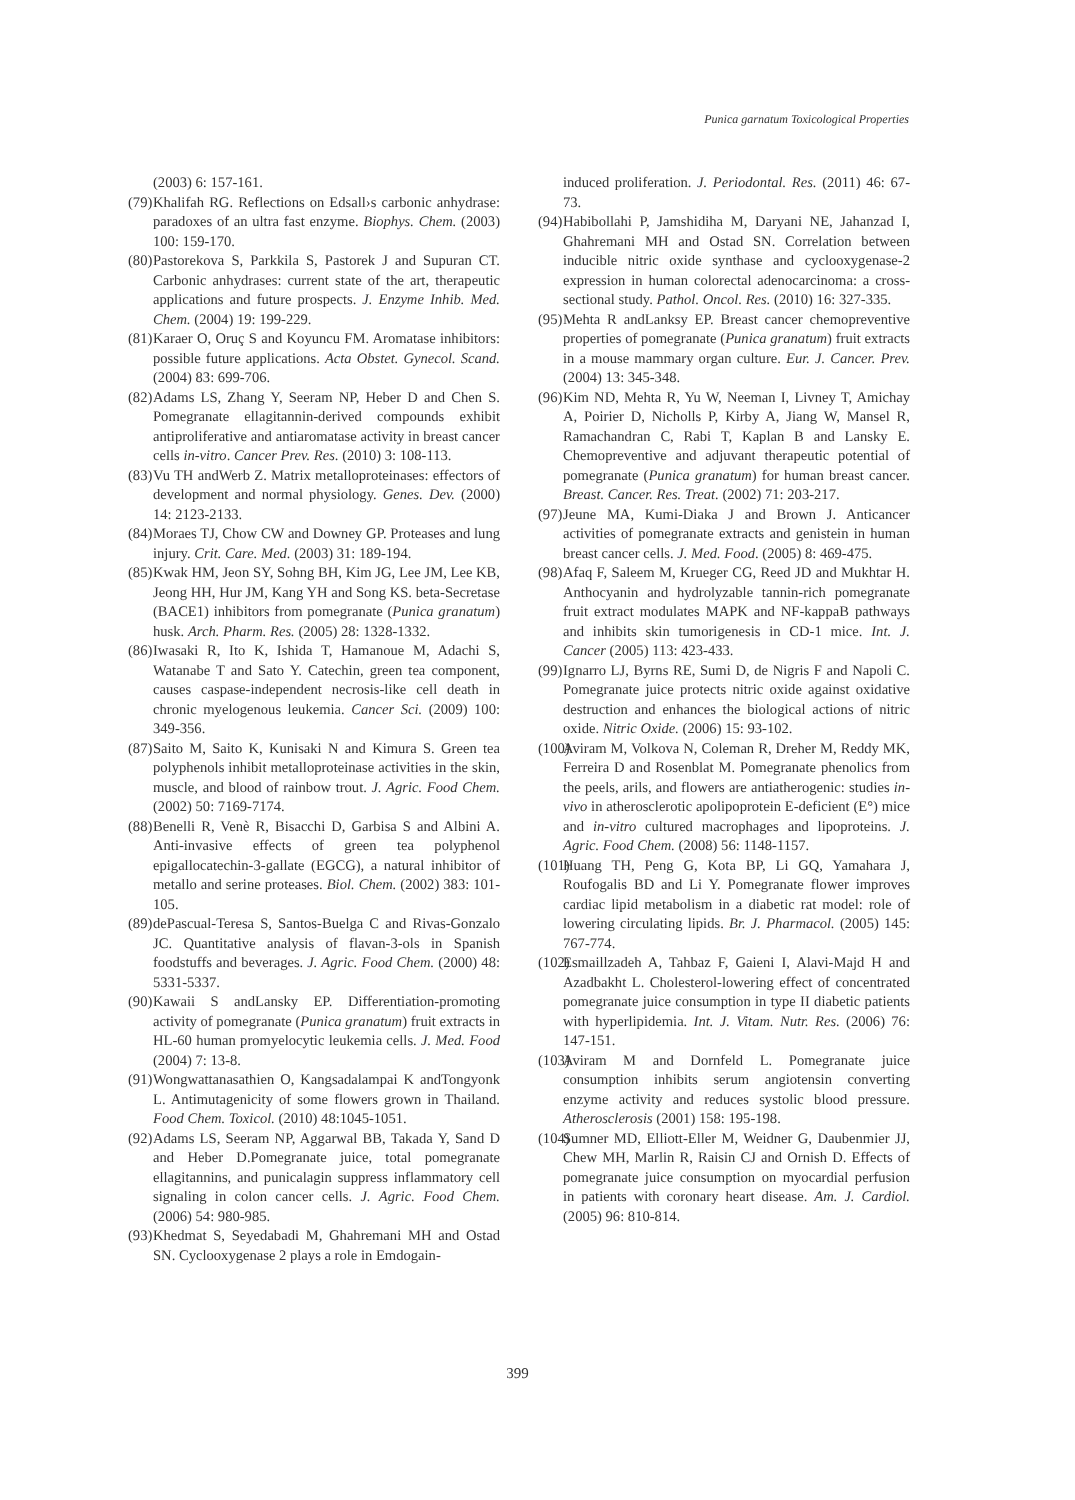Punica garnatum Toxicological Properties
(2003) 6: 157-161.
(79) Khalifah RG. Reflections on Edsall›s carbonic anhydrase: paradoxes of an ultra fast enzyme. Biophys. Chem. (2003) 100: 159-170.
(80) Pastorekova S, Parkkila S, Pastorek J and Supuran CT. Carbonic anhydrases: current state of the art, therapeutic applications and future prospects. J. Enzyme Inhib. Med. Chem. (2004) 19: 199-229.
(81) Karaer O, Oruç S and Koyuncu FM. Aromatase inhibitors: possible future applications. Acta Obstet. Gynecol. Scand. (2004) 83: 699-706.
(82) Adams LS, Zhang Y, Seeram NP, Heber D and Chen S. Pomegranate ellagitannin-derived compounds exhibit antiproliferative and antiaromatase activity in breast cancer cells in-vitro. Cancer Prev. Res. (2010) 3: 108-113.
(83) Vu TH andWerb Z. Matrix metalloproteinases: effectors of development and normal physiology. Genes. Dev. (2000) 14: 2123-2133.
(84) Moraes TJ, Chow CW and Downey GP. Proteases and lung injury. Crit. Care. Med. (2003) 31: 189-194.
(85) Kwak HM, Jeon SY, Sohng BH, Kim JG, Lee JM, Lee KB, Jeong HH, Hur JM, Kang YH and Song KS. beta-Secretase (BACE1) inhibitors from pomegranate (Punica granatum) husk. Arch. Pharm. Res. (2005) 28: 1328-1332.
(86) Iwasaki R, Ito K, Ishida T, Hamanoue M, Adachi S, Watanabe T and Sato Y. Catechin, green tea component, causes caspase-independent necrosis-like cell death in chronic myelogenous leukemia. Cancer Sci. (2009) 100: 349-356.
(87) Saito M, Saito K, Kunisaki N and Kimura S. Green tea polyphenols inhibit metalloproteinase activities in the skin, muscle, and blood of rainbow trout. J. Agric. Food Chem. (2002) 50: 7169-7174.
(88) Benelli R, Venè R, Bisacchi D, Garbisa S and Albini A. Anti-invasive effects of green tea polyphenol epigallocatechin-3-gallate (EGCG), a natural inhibitor of metallo and serine proteases. Biol. Chem. (2002) 383: 101-105.
(89) dePascual-Teresa S, Santos-Buelga C and Rivas-Gonzalo JC. Quantitative analysis of flavan-3-ols in Spanish foodstuffs and beverages. J. Agric. Food Chem. (2000) 48: 5331-5337.
(90) Kawaii S andLansky EP. Differentiation-promoting activity of pomegranate (Punica granatum) fruit extracts in HL-60 human promyelocytic leukemia cells. J. Med. Food (2004) 7: 13-8.
(91) Wongwattanasathien O, Kangsadalampai K andTongyonk L. Antimutagenicity of some flowers grown in Thailand. Food Chem. Toxicol. (2010) 48:1045-1051.
(92) Adams LS, Seeram NP, Aggarwal BB, Takada Y, Sand D and Heber D.Pomegranate juice, total pomegranate ellagitannins, and punicalagin suppress inflammatory cell signaling in colon cancer cells. J. Agric. Food Chem. (2006) 54: 980-985.
(93) Khedmat S, Seyedabadi M, Ghahremani MH and Ostad SN. Cyclooxygenase 2 plays a role in Emdogain-
induced proliferation. J. Periodontal. Res. (2011) 46: 67-73.
(94) Habibollahi P, Jamshidiha M, Daryani NE, Jahanzad I, Ghahremani MH and Ostad SN. Correlation between inducible nitric oxide synthase and cyclooxygenase-2 expression in human colorectal adenocarcinoma: a cross-sectional study. Pathol. Oncol. Res. (2010) 16: 327-335.
(95) Mehta R andLanksy EP. Breast cancer chemopreventive properties of pomegranate (Punica granatum) fruit extracts in a mouse mammary organ culture. Eur. J. Cancer. Prev. (2004) 13: 345-348.
(96) Kim ND, Mehta R, Yu W, Neeman I, Livney T, Amichay A, Poirier D, Nicholls P, Kirby A, Jiang W, Mansel R, Ramachandran C, Rabi T, Kaplan B and Lansky E. Chemopreventive and adjuvant therapeutic potential of pomegranate (Punica granatum) for human breast cancer. Breast. Cancer. Res. Treat. (2002) 71: 203-217.
(97) Jeune MA, Kumi-Diaka J and Brown J. Anticancer activities of pomegranate extracts and genistein in human breast cancer cells. J. Med. Food. (2005) 8: 469-475.
(98) Afaq F, Saleem M, Krueger CG, Reed JD and Mukhtar H. Anthocyanin and hydrolyzable tannin-rich pomegranate fruit extract modulates MAPK and NF-kappaB pathways and inhibits skin tumorigenesis in CD-1 mice. Int. J. Cancer (2005) 113: 423-433.
(99) Ignarro LJ, Byrns RE, Sumi D, de Nigris F and Napoli C. Pomegranate juice protects nitric oxide against oxidative destruction and enhances the biological actions of nitric oxide. Nitric Oxide. (2006) 15: 93-102.
(100) Aviram M, Volkova N, Coleman R, Dreher M, Reddy MK, Ferreira D and Rosenblat M. Pomegranate phenolics from the peels, arils, and flowers are antiatherogenic: studies in-vivo in atherosclerotic apolipoprotein E-deficient (E°) mice and in-vitro cultured macrophages and lipoproteins. J. Agric. Food Chem. (2008) 56: 1148-1157.
(101) Huang TH, Peng G, Kota BP, Li GQ, Yamahara J, Roufogalis BD and Li Y. Pomegranate flower improves cardiac lipid metabolism in a diabetic rat model: role of lowering circulating lipids. Br. J. Pharmacol. (2005) 145: 767-774.
(102) Esmaillzadeh A, Tahbaz F, Gaieni I, Alavi-Majd H and Azadbakht L. Cholesterol-lowering effect of concentrated pomegranate juice consumption in type II diabetic patients with hyperlipidemia. Int. J. Vitam. Nutr. Res. (2006) 76: 147-151.
(103) Aviram M and Dornfeld L. Pomegranate juice consumption inhibits serum angiotensin converting enzyme activity and reduces systolic blood pressure. Atherosclerosis (2001) 158: 195-198.
(104) Sumner MD, Elliott-Eller M, Weidner G, Daubenmier JJ, Chew MH, Marlin R, Raisin CJ and Ornish D. Effects of pomegranate juice consumption on myocardial perfusion in patients with coronary heart disease. Am. J. Cardiol. (2005) 96: 810-814.
399